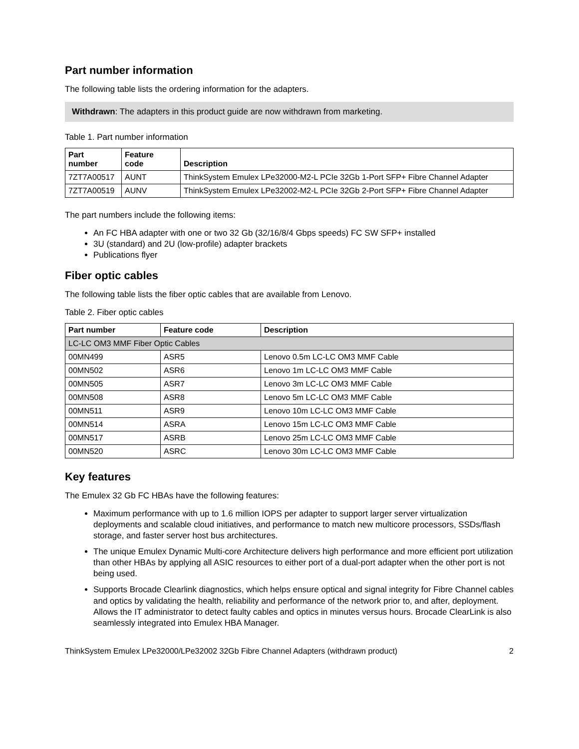Part number information
The following table lists the ordering information for the adapters.
Withdrawn: The adapters in this product guide are now withdrawn from marketing.
Table 1. Part number information
| Part number | Feature code | Description |
| --- | --- | --- |
| 7ZT7A00517 | AUNT | ThinkSystem Emulex LPe32000-M2-L PCIe 32Gb 1-Port SFP+ Fibre Channel Adapter |
| 7ZT7A00519 | AUNV | ThinkSystem Emulex LPe32002-M2-L PCIe 32Gb 2-Port SFP+ Fibre Channel Adapter |
The part numbers include the following items:
An FC HBA adapter with one or two 32 Gb (32/16/8/4 Gbps speeds) FC SW SFP+ installed
3U (standard) and 2U (low-profile) adapter brackets
Publications flyer
Fiber optic cables
The following table lists the fiber optic cables that are available from Lenovo.
Table 2. Fiber optic cables
| Part number | Feature code | Description |
| --- | --- | --- |
| LC-LC OM3 MMF Fiber Optic Cables | | |
| 00MN499 | ASR5 | Lenovo 0.5m LC-LC OM3 MMF Cable |
| 00MN502 | ASR6 | Lenovo 1m LC-LC OM3 MMF Cable |
| 00MN505 | ASR7 | Lenovo 3m LC-LC OM3 MMF Cable |
| 00MN508 | ASR8 | Lenovo 5m LC-LC OM3 MMF Cable |
| 00MN511 | ASR9 | Lenovo 10m LC-LC OM3 MMF Cable |
| 00MN514 | ASRA | Lenovo 15m LC-LC OM3 MMF Cable |
| 00MN517 | ASRB | Lenovo 25m LC-LC OM3 MMF Cable |
| 00MN520 | ASRC | Lenovo 30m LC-LC OM3 MMF Cable |
Key features
The Emulex 32 Gb FC HBAs have the following features:
Maximum performance with up to 1.6 million IOPS per adapter to support larger server virtualization deployments and scalable cloud initiatives, and performance to match new multicore processors, SSDs/flash storage, and faster server host bus architectures.
The unique Emulex Dynamic Multi-core Architecture delivers high performance and more efficient port utilization than other HBAs by applying all ASIC resources to either port of a dual-port adapter when the other port is not being used.
Supports Brocade Clearlink diagnostics, which helps ensure optical and signal integrity for Fibre Channel cables and optics by validating the health, reliability and performance of the network prior to, and after, deployment. Allows the IT administrator to detect faulty cables and optics in minutes versus hours. Brocade ClearLink is also seamlessly integrated into Emulex HBA Manager.
ThinkSystem Emulex LPe32000/LPe32002 32Gb Fibre Channel Adapters (withdrawn product) 2